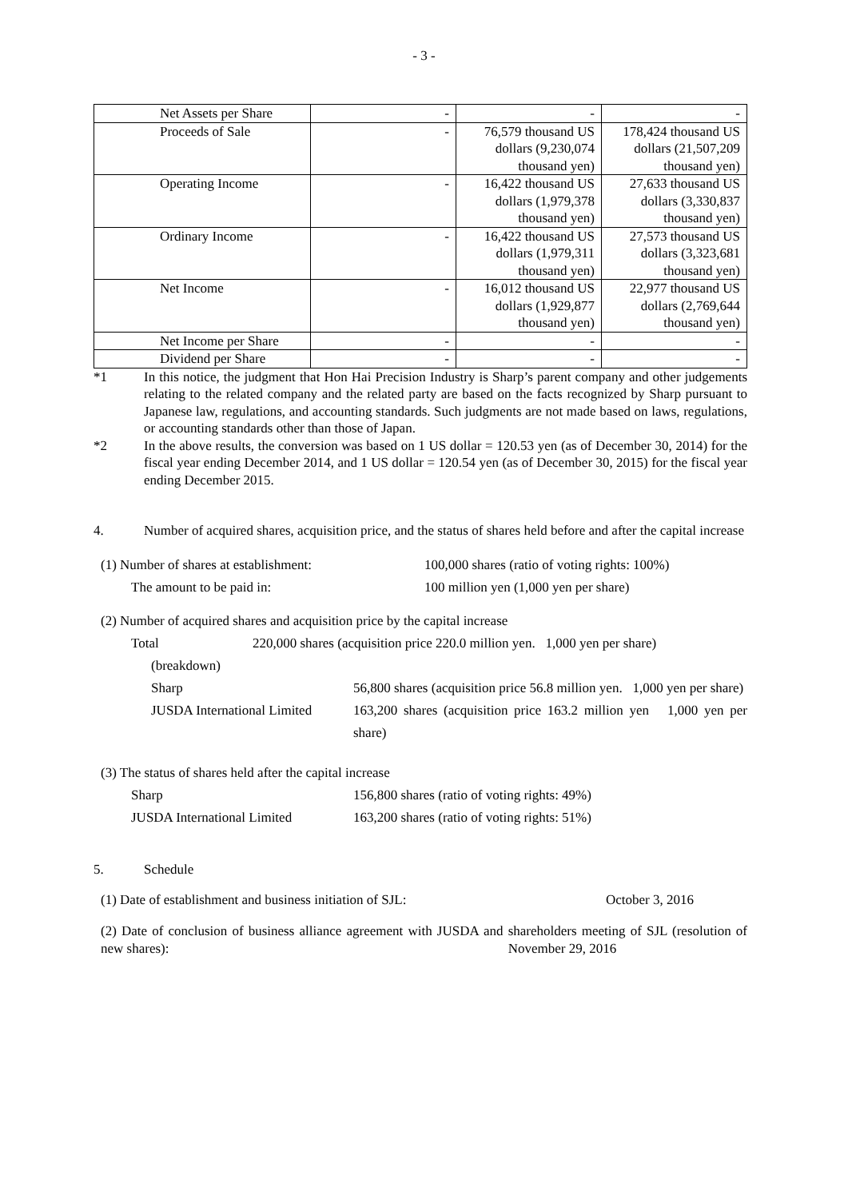- 3 -
| Net Assets per Share | - | - | - |
| Proceeds of Sale | - | 76,579 thousand US dollars (9,230,074 thousand yen) | 178,424 thousand US dollars (21,507,209 thousand yen) |
| Operating Income | - | 16,422 thousand US dollars (1,979,378 thousand yen) | 27,633 thousand US dollars (3,330,837 thousand yen) |
| Ordinary Income | - | 16,422 thousand US dollars (1,979,311 thousand yen) | 27,573 thousand US dollars (3,323,681 thousand yen) |
| Net Income | - | 16,012 thousand US dollars (1,929,877 thousand yen) | 22,977 thousand US dollars (2,769,644 thousand yen) |
| Net Income per Share | - | - | - |
| Dividend per Share | - | - | - |
*1 In this notice, the judgment that Hon Hai Precision Industry is Sharp’s parent company and other judgements relating to the related company and the related party are based on the facts recognized by Sharp pursuant to Japanese law, regulations, and accounting standards. Such judgments are not made based on laws, regulations, or accounting standards other than those of Japan.
*2 In the above results, the conversion was based on 1 US dollar = 120.53 yen (as of December 30, 2014) for the fiscal year ending December 2014, and 1 US dollar = 120.54 yen (as of December 30, 2015) for the fiscal year ending December 2015.
4. Number of acquired shares, acquisition price, and the status of shares held before and after the capital increase
(1) Number of shares at establishment: 100,000 shares (ratio of voting rights: 100%)
The amount to be paid in: 100 million yen (1,000 yen per share)
(2) Number of acquired shares and acquisition price by the capital increase
Total 220,000 shares (acquisition price 220.0 million yen. 1,000 yen per share)
(breakdown)
Sharp 56,800 shares (acquisition price 56.8 million yen. 1,000 yen per share)
JUSDA International Limited 163,200 shares (acquisition price 163.2 million yen 1,000 yen per share)
(3) The status of shares held after the capital increase
Sharp 156,800 shares (ratio of voting rights: 49%)
JUSDA International Limited 163,200 shares (ratio of voting rights: 51%)
5. Schedule
(1) Date of establishment and business initiation of SJL: October 3, 2016
(2) Date of conclusion of business alliance agreement with JUSDA and shareholders meeting of SJL (resolution of new shares): November 29, 2016